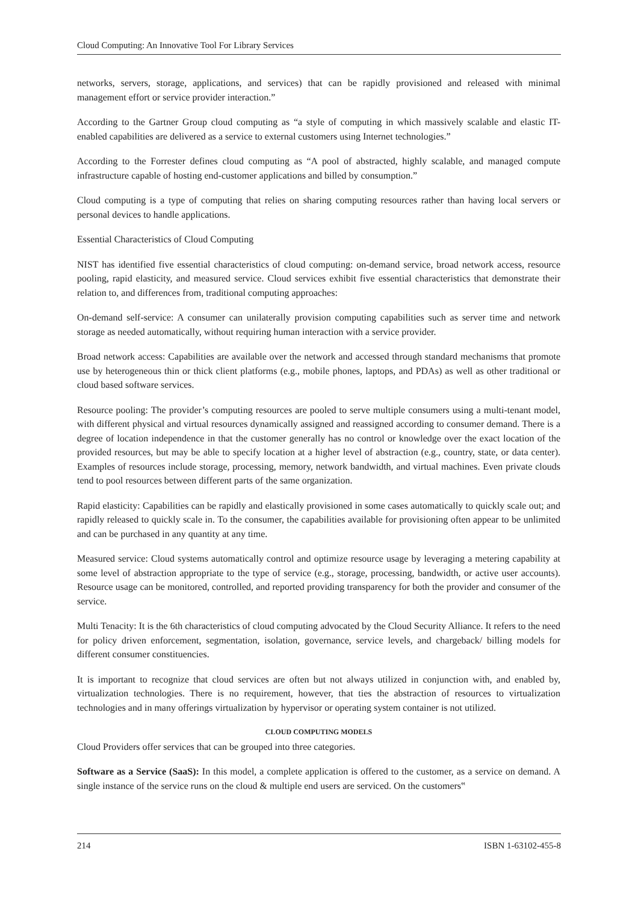Cloud Computing: An Innovative Tool For Library Services
networks, servers, storage, applications, and services) that can be rapidly provisioned and released with minimal management effort or service provider interaction.”
According to the Gartner Group cloud computing as “a style of computing in which massively scalable and elastic IT-enabled capabilities are delivered as a service to external customers using Internet technologies.”
According to the Forrester defines cloud computing as “A pool of abstracted, highly scalable, and managed compute infrastructure capable of hosting end-customer applications and billed by consumption.”
Cloud computing is a type of computing that relies on sharing computing resources rather than having local servers or personal devices to handle applications.
Essential Characteristics of Cloud Computing
NIST has identified five essential characteristics of cloud computing: on-demand service, broad network access, resource pooling, rapid elasticity, and measured service. Cloud services exhibit five essential characteristics that demonstrate their relation to, and differences from, traditional computing approaches:
On-demand self-service: A consumer can unilaterally provision computing capabilities such as server time and network storage as needed automatically, without requiring human interaction with a service provider.
Broad network access: Capabilities are available over the network and accessed through standard mechanisms that promote use by heterogeneous thin or thick client platforms (e.g., mobile phones, laptops, and PDAs) as well as other traditional or cloud based software services.
Resource pooling: The provider’s computing resources are pooled to serve multiple consumers using a multi-tenant model, with different physical and virtual resources dynamically assigned and reassigned according to consumer demand. There is a degree of location independence in that the customer generally has no control or knowledge over the exact location of the provided resources, but may be able to specify location at a higher level of abstraction (e.g., country, state, or data center). Examples of resources include storage, processing, memory, network bandwidth, and virtual machines. Even private clouds tend to pool resources between different parts of the same organization.
Rapid elasticity: Capabilities can be rapidly and elastically provisioned in some cases automatically to quickly scale out; and rapidly released to quickly scale in. To the consumer, the capabilities available for provisioning often appear to be unlimited and can be purchased in any quantity at any time.
Measured service: Cloud systems automatically control and optimize resource usage by leveraging a metering capability at some level of abstraction appropriate to the type of service (e.g., storage, processing, bandwidth, or active user accounts). Resource usage can be monitored, controlled, and reported providing transparency for both the provider and consumer of the service.
Multi Tenacity: It is the 6th characteristics of cloud computing advocated by the Cloud Security Alliance. It refers to the need for policy driven enforcement, segmentation, isolation, governance, service levels, and chargeback/ billing models for different consumer constituencies.
It is important to recognize that cloud services are often but not always utilized in conjunction with, and enabled by, virtualization technologies. There is no requirement, however, that ties the abstraction of resources to virtualization technologies and in many offerings virtualization by hypervisor or operating system container is not utilized.
CLOUD COMPUTING MODELS
Cloud Providers offer services that can be grouped into three categories.
Software as a Service (SaaS): In this model, a complete application is offered to the customer, as a service on demand. A single instance of the service runs on the cloud & multiple end users are serviced. On the customers‟
214 ISBN 1-63102-455-8